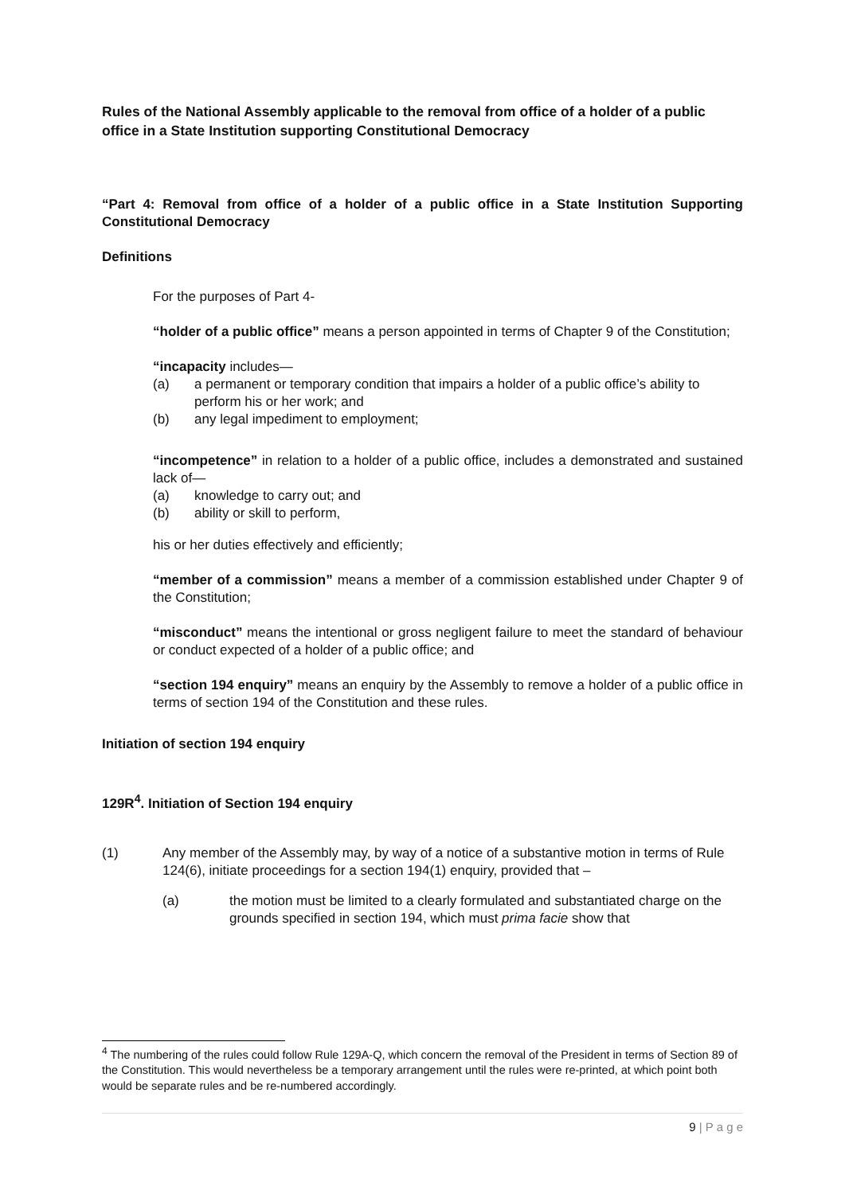Rules of the National Assembly applicable to the removal from office of a holder of a public office in a State Institution supporting Constitutional Democracy
“Part 4: Removal from office of a holder of a public office in a State Institution Supporting Constitutional Democracy
Definitions
For the purposes of Part 4-
“holder of a public office” means a person appointed in terms of Chapter 9 of the Constitution;
“incapacity includes—
(a) a permanent or temporary condition that impairs a holder of a public office’s ability to perform his or her work; and
(b) any legal impediment to employment;
“incompetence” in relation to a holder of a public office, includes a demonstrated and sustained lack of—
(a) knowledge to carry out; and
(b) ability or skill to perform,
his or her duties effectively and efficiently;
“member of a commission” means a member of a commission established under Chapter 9 of the Constitution;
“misconduct” means the intentional or gross negligent failure to meet the standard of behaviour or conduct expected of a holder of a public office; and
“section 194 enquiry” means an enquiry by the Assembly to remove a holder of a public office in terms of section 194 of the Constitution and these rules.
Initiation of section 194 enquiry
129R<sup>4</sup>. Initiation of Section 194 enquiry
(1) Any member of the Assembly may, by way of a notice of a substantive motion in terms of Rule 124(6), initiate proceedings for a section 194(1) enquiry, provided that –
(a) the motion must be limited to a clearly formulated and substantiated charge on the grounds specified in section 194, which must prima facie show that
<sup>4</sup> The numbering of the rules could follow Rule 129A-Q, which concern the removal of the President in terms of Section 89 of the Constitution. This would nevertheless be a temporary arrangement until the rules were re-printed, at which point both would be separate rules and be re-numbered accordingly.
9 | P a g e